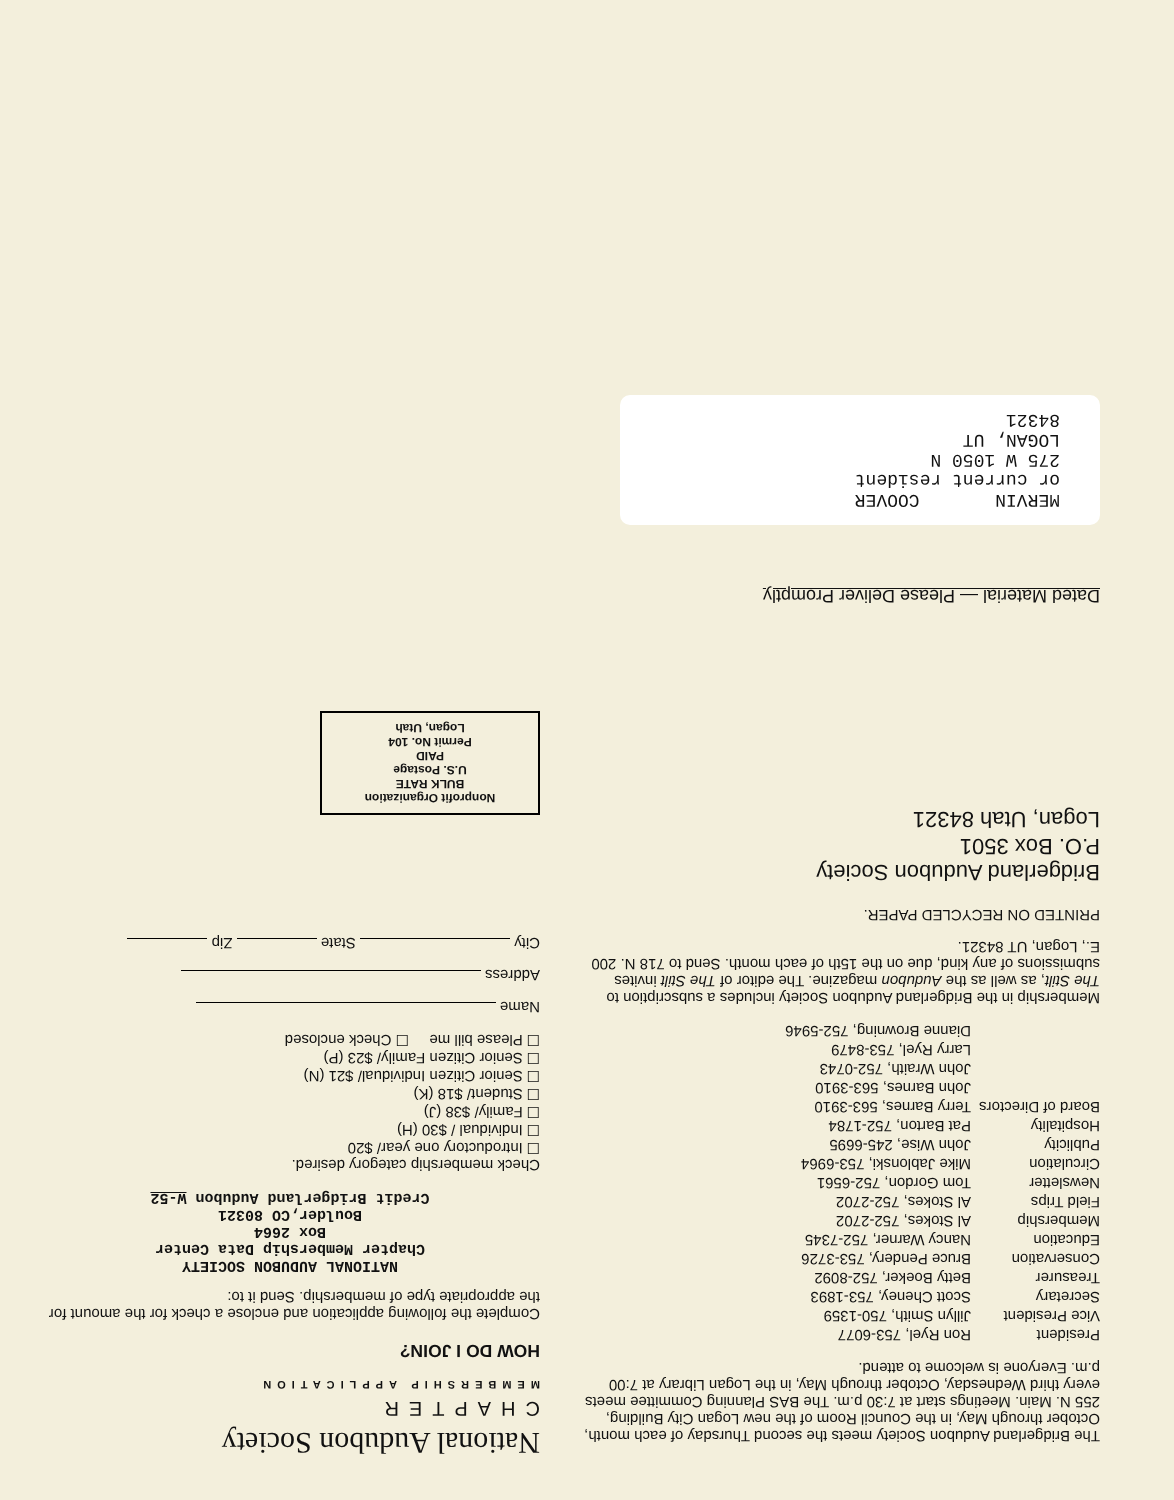The Bridgerland Audubon Society meets the second Thursday of each month, October through May, in the Council Room of the new Logan City Building, 255 N. Main. Meetings start at 7:30 p.m. The BAS Planning Committee meets every third Wednesday, October through May, in the Logan Library at 7:00 p.m. Everyone is welcome to attend.
| President | Ron Ryel, 753-6077 |
| Vice President | Jillyn Smith, 750-1359 |
| Secretary | Scott Cheney, 753-1893 |
| Treasurer | Betty Boeker, 752-8092 |
| Conservation | Bruce Pendery, 753-3726 |
| Education | Nancy Warner, 752-7345 |
| Membership | Al Stokes, 752-2702 |
| Field Trips | Al Stokes, 752-2702 |
| Newsletter | Tom Gordon, 752-6561 |
| Circulation | Mike Jablonski, 753-6964 |
| Publicity | John Wise, 245-6695 |
| Hospitality | Pat Barton, 752-1784 |
| Board of Directors | Terry Barnes, 563-3910 |
| | John Barnes, 563-3910 |
| | John Wraith, 752-0743 |
| | Larry Ryel, 753-8479 |
| | Dianne Browning, 752-5946 |
Membership in the Bridgerland Audubon Society includes a subscription to The Stilt, as well as the Audubon magazine. The editor of The Stilt invites submissions of any kind, due on the 15th of each month. Send to 718 N. 200 E., Logan, UT 84321.
PRINTED ON RECYCLED PAPER.
Bridgerland Audubon Society
P.O. Box 3501
Logan, Utah 84321
Dated Material — Please Deliver Promptly
MERVIN COOVER
or current resident
275 W 1050 N
LOGAN, UT
84321
National Audubon Society
CHAPTER
MEMBERSHIP APPLICATION
HOW DO I JOIN?
Complete the following application and enclose a check for the amount for the appropriate type of membership. Send it to:
NATIONAL AUDUBON SOCIETY
Chapter Membership Data Center
Box 2664
Boulder,CO 80321
Credit Bridgerland Audubon W-52
Check membership category desired.
☐ Introductory one year/ $20
☐ Individual / $30 (H)
☐ Family/ $38 (J)
☐ Student/ $18 (K)
☐ Senior Citizen Individual/ $21 (N)
☐ Senior Citizen Family/ $23 (P)
☐ Please bill me ☐ Check enclosed
Name
Address
City State Zip
Nonprofit Organization
BULK RATE
U.S. Postage
PAID
Permit No. 104
Logan, Utah